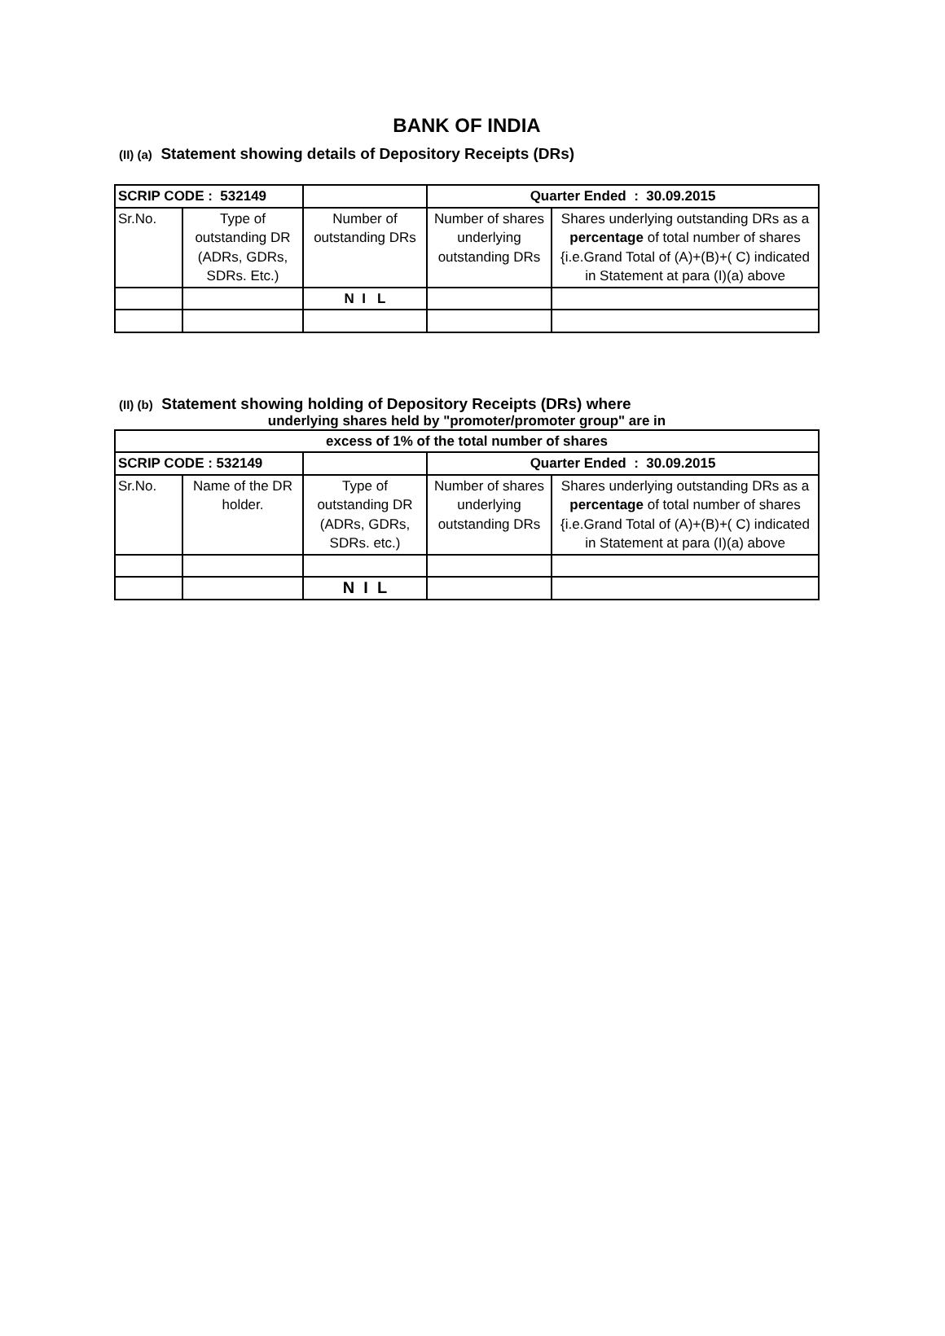BANK OF INDIA
(II) (a) Statement showing details of Depository Receipts (DRs)
| SCRIP CODE : 532149 | | | Quarter Ended : 30.09.2015 | |
| Sr.No. | Type of outstanding DR (ADRs, GDRs, SDRs. Etc.) | Number of outstanding DRs | Number of shares underlying outstanding DRs | Shares underlying outstanding DRs as a percentage of total number of shares {i.e.Grand Total of (A)+(B)+( C) indicated in Statement at para (I)(a) above |
| | | N I L | | |
(II) (b) Statement showing holding of Depository Receipts (DRs) where
underlying shares held by "promoter/promoter group" are in
| excess of 1% of the total number of shares | | | | |
| SCRIP CODE : 532149 | | | Quarter Ended : 30.09.2015 | |
| Sr.No. | Name of the DR holder. | Type of outstanding DR (ADRs, GDRs, SDRs. etc.) | Number of shares underlying outstanding DRs | Shares underlying outstanding DRs as a percentage of total number of shares {i.e.Grand Total of (A)+(B)+( C) indicated in Statement at para (I)(a) above |
| | | N I L | | |